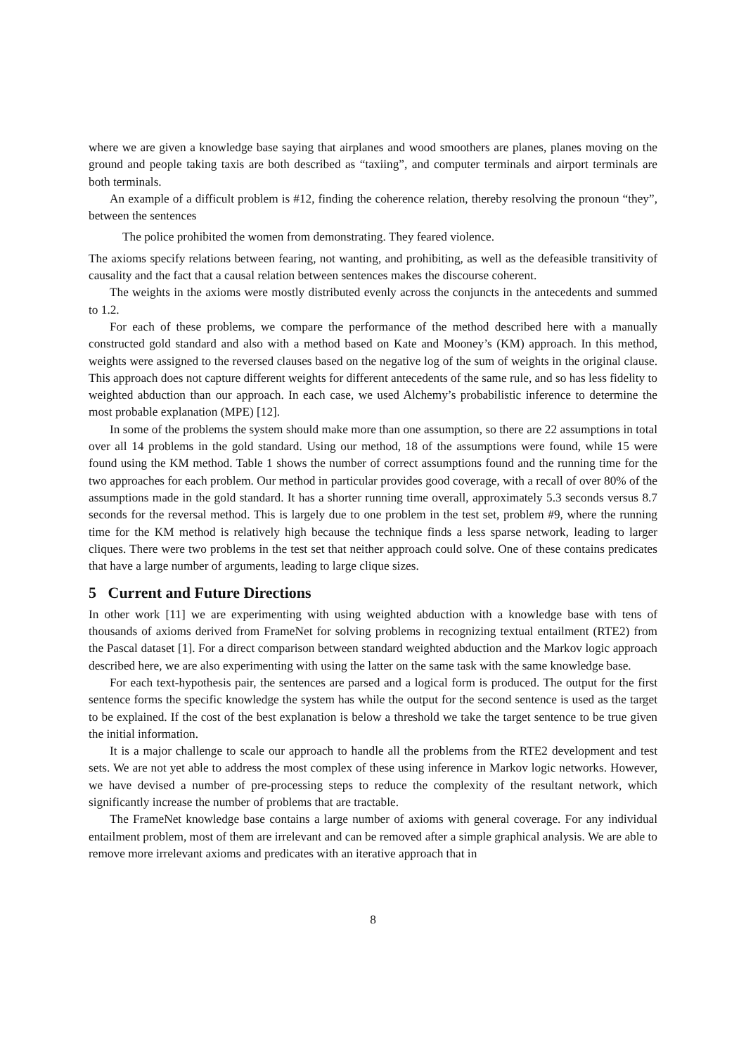where we are given a knowledge base saying that airplanes and wood smoothers are planes, planes moving on the ground and people taking taxis are both described as “taxiing”, and computer terminals and airport terminals are both terminals.
An example of a difficult problem is #12, finding the coherence relation, thereby resolving the pronoun “they”, between the sentences
The police prohibited the women from demonstrating. They feared violence.
The axioms specify relations between fearing, not wanting, and prohibiting, as well as the defeasible transitivity of causality and the fact that a causal relation between sentences makes the discourse coherent.
The weights in the axioms were mostly distributed evenly across the conjuncts in the antecedents and summed to 1.2.
For each of these problems, we compare the performance of the method described here with a manually constructed gold standard and also with a method based on Kate and Mooney’s (KM) approach. In this method, weights were assigned to the reversed clauses based on the negative log of the sum of weights in the original clause. This approach does not capture different weights for different antecedents of the same rule, and so has less fidelity to weighted abduction than our approach. In each case, we used Alchemy’s probabilistic inference to determine the most probable explanation (MPE) [12].
In some of the problems the system should make more than one assumption, so there are 22 assumptions in total over all 14 problems in the gold standard. Using our method, 18 of the assumptions were found, while 15 were found using the KM method. Table 1 shows the number of correct assumptions found and the running time for the two approaches for each problem. Our method in particular provides good coverage, with a recall of over 80% of the assumptions made in the gold standard. It has a shorter running time overall, approximately 5.3 seconds versus 8.7 seconds for the reversal method. This is largely due to one problem in the test set, problem #9, where the running time for the KM method is relatively high because the technique finds a less sparse network, leading to larger cliques. There were two problems in the test set that neither approach could solve. One of these contains predicates that have a large number of arguments, leading to large clique sizes.
5 Current and Future Directions
In other work [11] we are experimenting with using weighted abduction with a knowledge base with tens of thousands of axioms derived from FrameNet for solving problems in recognizing textual entailment (RTE2) from the Pascal dataset [1]. For a direct comparison between standard weighted abduction and the Markov logic approach described here, we are also experimenting with using the latter on the same task with the same knowledge base.
For each text-hypothesis pair, the sentences are parsed and a logical form is produced. The output for the first sentence forms the specific knowledge the system has while the output for the second sentence is used as the target to be explained. If the cost of the best explanation is below a threshold we take the target sentence to be true given the initial information.
It is a major challenge to scale our approach to handle all the problems from the RTE2 development and test sets. We are not yet able to address the most complex of these using inference in Markov logic networks. However, we have devised a number of pre-processing steps to reduce the complexity of the resultant network, which significantly increase the number of problems that are tractable.
The FrameNet knowledge base contains a large number of axioms with general coverage. For any individual entailment problem, most of them are irrelevant and can be removed after a simple graphical analysis. We are able to remove more irrelevant axioms and predicates with an iterative approach that in
8